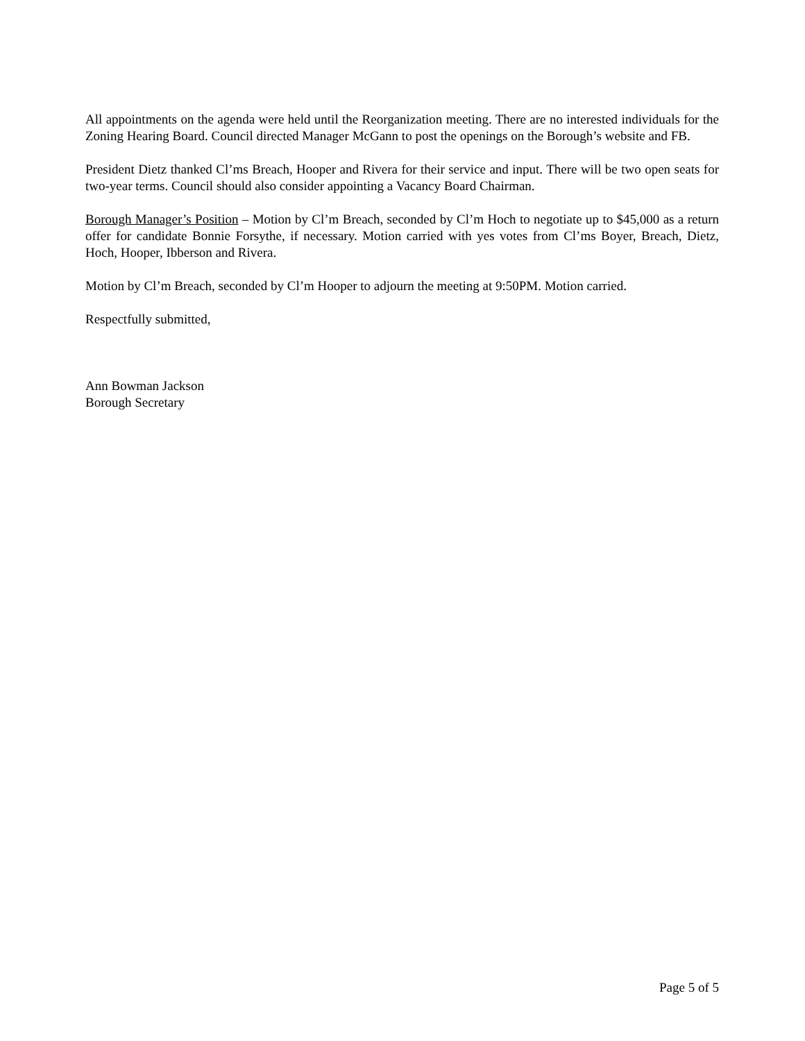All appointments on the agenda were held until the Reorganization meeting. There are no interested individuals for the Zoning Hearing Board. Council directed Manager McGann to post the openings on the Borough’s website and FB.
President Dietz thanked Cl’ms Breach, Hooper and Rivera for their service and input. There will be two open seats for two-year terms. Council should also consider appointing a Vacancy Board Chairman.
Borough Manager’s Position – Motion by Cl’m Breach, seconded by Cl’m Hoch to negotiate up to $45,000 as a return offer for candidate Bonnie Forsythe, if necessary. Motion carried with yes votes from Cl’ms Boyer, Breach, Dietz, Hoch, Hooper, Ibberson and Rivera.
Motion by Cl’m Breach, seconded by Cl’m Hooper to adjourn the meeting at 9:50PM. Motion carried.
Respectfully submitted,
Ann Bowman Jackson
Borough Secretary
Page 5 of 5